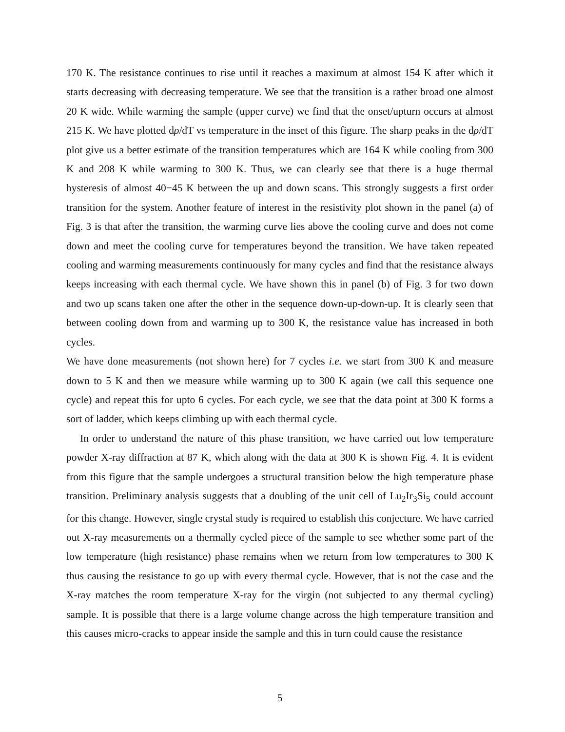170 K. The resistance continues to rise until it reaches a maximum at almost 154 K after which it starts decreasing with decreasing temperature. We see that the transition is a rather broad one almost 20 K wide. While warming the sample (upper curve) we find that the onset/upturn occurs at almost 215 K. We have plotted dρ/dT vs temperature in the inset of this figure. The sharp peaks in the dρ/dT plot give us a better estimate of the transition temperatures which are 164 K while cooling from 300 K and 208 K while warming to 300 K. Thus, we can clearly see that there is a huge thermal hysteresis of almost 40−45 K between the up and down scans. This strongly suggests a first order transition for the system. Another feature of interest in the resistivity plot shown in the panel (a) of Fig. 3 is that after the transition, the warming curve lies above the cooling curve and does not come down and meet the cooling curve for temperatures beyond the transition. We have taken repeated cooling and warming measurements continuously for many cycles and find that the resistance always keeps increasing with each thermal cycle. We have shown this in panel (b) of Fig. 3 for two down and two up scans taken one after the other in the sequence down-up-down-up. It is clearly seen that between cooling down from and warming up to 300 K, the resistance value has increased in both cycles.
We have done measurements (not shown here) for 7 cycles i.e. we start from 300 K and measure down to 5 K and then we measure while warming up to 300 K again (we call this sequence one cycle) and repeat this for upto 6 cycles. For each cycle, we see that the data point at 300 K forms a sort of ladder, which keeps climbing up with each thermal cycle.
In order to understand the nature of this phase transition, we have carried out low temperature powder X-ray diffraction at 87 K, which along with the data at 300 K is shown Fig. 4. It is evident from this figure that the sample undergoes a structural transition below the high temperature phase transition. Preliminary analysis suggests that a doubling of the unit cell of Lu<sub>2</sub>Ir<sub>3</sub>Si<sub>5</sub> could account for this change. However, single crystal study is required to establish this conjecture. We have carried out X-ray measurements on a thermally cycled piece of the sample to see whether some part of the low temperature (high resistance) phase remains when we return from low temperatures to 300 K thus causing the resistance to go up with every thermal cycle. However, that is not the case and the X-ray matches the room temperature X-ray for the virgin (not subjected to any thermal cycling) sample. It is possible that there is a large volume change across the high temperature transition and this causes micro-cracks to appear inside the sample and this in turn could cause the resistance
5